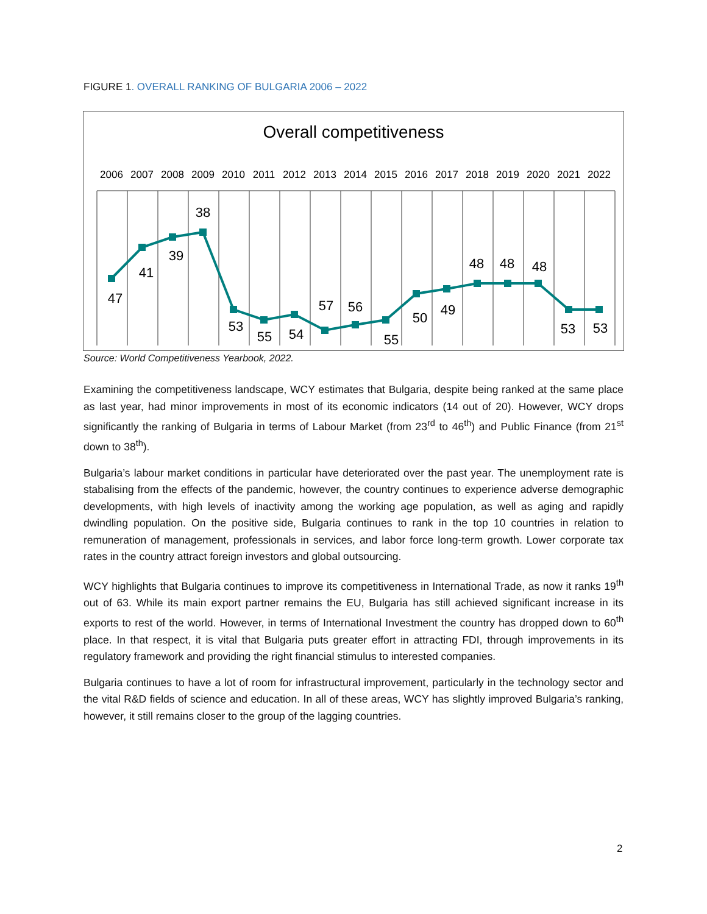FIGURE 1. OVERALL RANKING OF BULGARIA 2006 – 2022
Overall competitiveness
2006
2007
2008
2009
2010
2011
2012
2013
2014
2015
2016
2017
2018
2019
2020
2021
2022
47
41
39
38
53
55
54
57
56
55
50
49
48
48
48
53
53
Source: World Competitiveness Yearbook, 2022.
Examining the competitiveness landscape, WCY estimates that Bulgaria, despite being ranked at the same place as last year, had minor improvements in most of its economic indicators (14 out of 20). However, WCY drops significantly the ranking of Bulgaria in terms of Labour Market (from 23<sup>rd</sup> to 46<sup>th</sup>) and Public Finance (from 21<sup>st</sup> down to 38<sup>th</sup>).
Bulgaria’s labour market conditions in particular have deteriorated over the past year. The unemployment rate is stabalising from the effects of the pandemic, however, the country continues to experience adverse demographic developments, with high levels of inactivity among the working age population, as well as aging and rapidly dwindling population. On the positive side, Bulgaria continues to rank in the top 10 countries in relation to remuneration of management, professionals in services, and labor force long-term growth. Lower corporate tax rates in the country attract foreign investors and global outsourcing.
WCY highlights that Bulgaria continues to improve its competitiveness in International Trade, as now it ranks 19<sup>th</sup> out of 63. While its main export partner remains the EU, Bulgaria has still achieved significant increase in its exports to rest of the world. However, in terms of International Investment the country has dropped down to 60<sup>th</sup> place. In that respect, it is vital that Bulgaria puts greater effort in attracting FDI, through improvements in its regulatory framework and providing the right financial stimulus to interested companies.
Bulgaria continues to have a lot of room for infrastructural improvement, particularly in the technology sector and the vital R&D fields of science and education. In all of these areas, WCY has slightly improved Bulgaria’s ranking, however, it still remains closer to the group of the lagging countries.
2